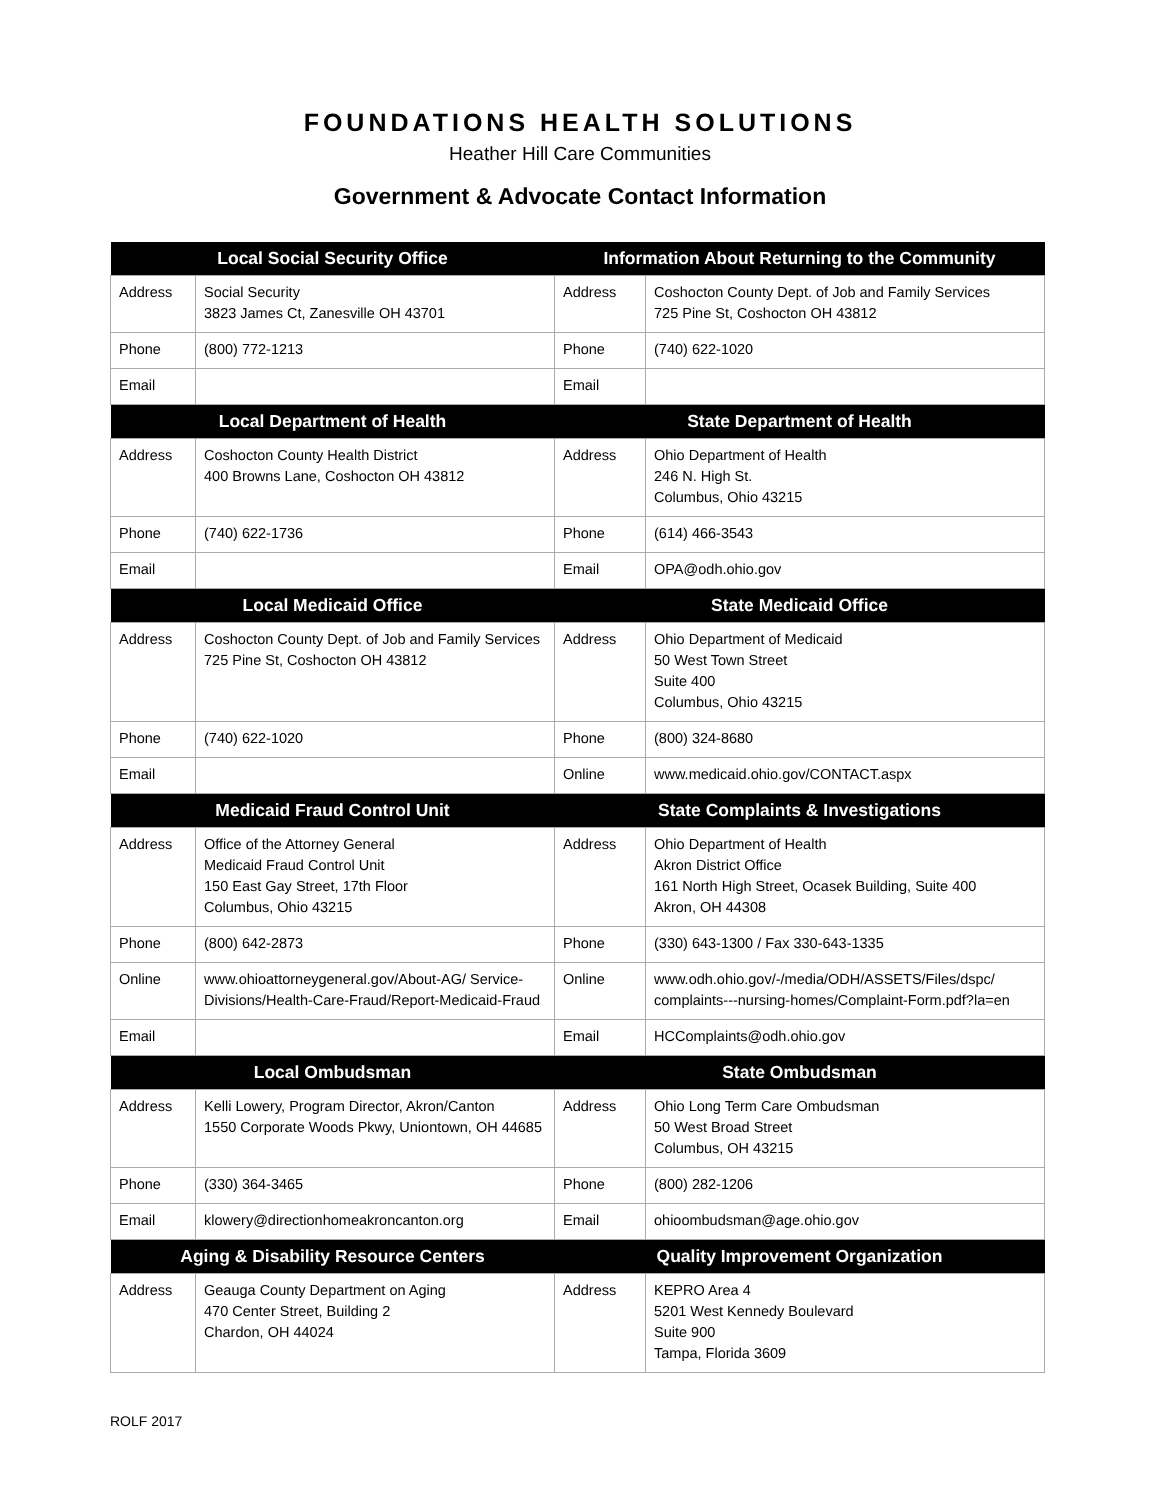FOUNDATIONS HEALTH SOLUTIONS
Heather Hill Care Communities
Government & Advocate Contact Information
| Local Social Security Office | | Information About Returning to the Community | |
| --- | --- | --- | --- |
| Address | Social Security 3823 James Ct, Zanesville OH 43701 | Address | Coshocton County Dept. of Job and Family Services 725 Pine St, Coshocton OH 43812 |
| Phone | (800) 772-1213 | Phone | (740) 622-1020 |
| Email | | Email | |
| Local Department of Health | | State Department of Health | |
| Address | Coshocton County Health District 400 Browns Lane, Coshocton OH 43812 | Address | Ohio Department of Health 246 N. High St. Columbus, Ohio 43215 |
| Phone | (740) 622-1736 | Phone | (614) 466-3543 |
| Email | | Email | OPA@odh.ohio.gov |
| Local Medicaid Office | | State Medicaid Office | |
| Address | Coshocton County Dept. of Job and Family Services 725 Pine St, Coshocton OH 43812 | Address | Ohio Department of Medicaid 50 West Town Street Suite 400 Columbus, Ohio 43215 |
| Phone | (740) 622-1020 | Phone | (800) 324-8680 |
| Email | | Online | www.medicaid.ohio.gov/CONTACT.aspx |
| Medicaid Fraud Control Unit | | State Complaints & Investigations | |
| Address | Office of the Attorney General Medicaid Fraud Control Unit 150 East Gay Street, 17th Floor Columbus, Ohio 43215 | Address | Ohio Department of Health Akron District Office 161 North High Street, Ocasek Building, Suite 400 Akron, OH 44308 |
| Phone | (800) 642-2873 | Phone | (330) 643-1300 / Fax 330-643-1335 |
| Online | www.ohioattorneygeneral.gov/About-AG/ Service-Divisions/Health-Care-Fraud/Report-Medicaid-Fraud | Online | www.odh.ohio.gov/-/media/ODH/ASSETS/Files/dspc/ complaints---nursing-homes/Complaint-Form.pdf?la=en |
| Email | | Email | HCComplaints@odh.ohio.gov |
| Local Ombudsman | | State Ombudsman | |
| Address | Kelli Lowery, Program Director, Akron/Canton 1550 Corporate Woods Pkwy, Uniontown, OH 44685 | Address | Ohio Long Term Care Ombudsman 50 West Broad Street Columbus, OH 43215 |
| Phone | (330) 364-3465 | Phone | (800) 282-1206 |
| Email | klowery@directionhomeakroncanton.org | Email | ohioombudsman@age.ohio.gov |
| Aging & Disability Resource Centers | | Quality Improvement Organization | |
| Address | Geauga County Department on Aging 470 Center Street, Building 2 Chardon, OH 44024 | Address | KEPRO Area 4 5201 West Kennedy Boulevard Suite 900 Tampa, Florida 3609 |
ROLF 2017